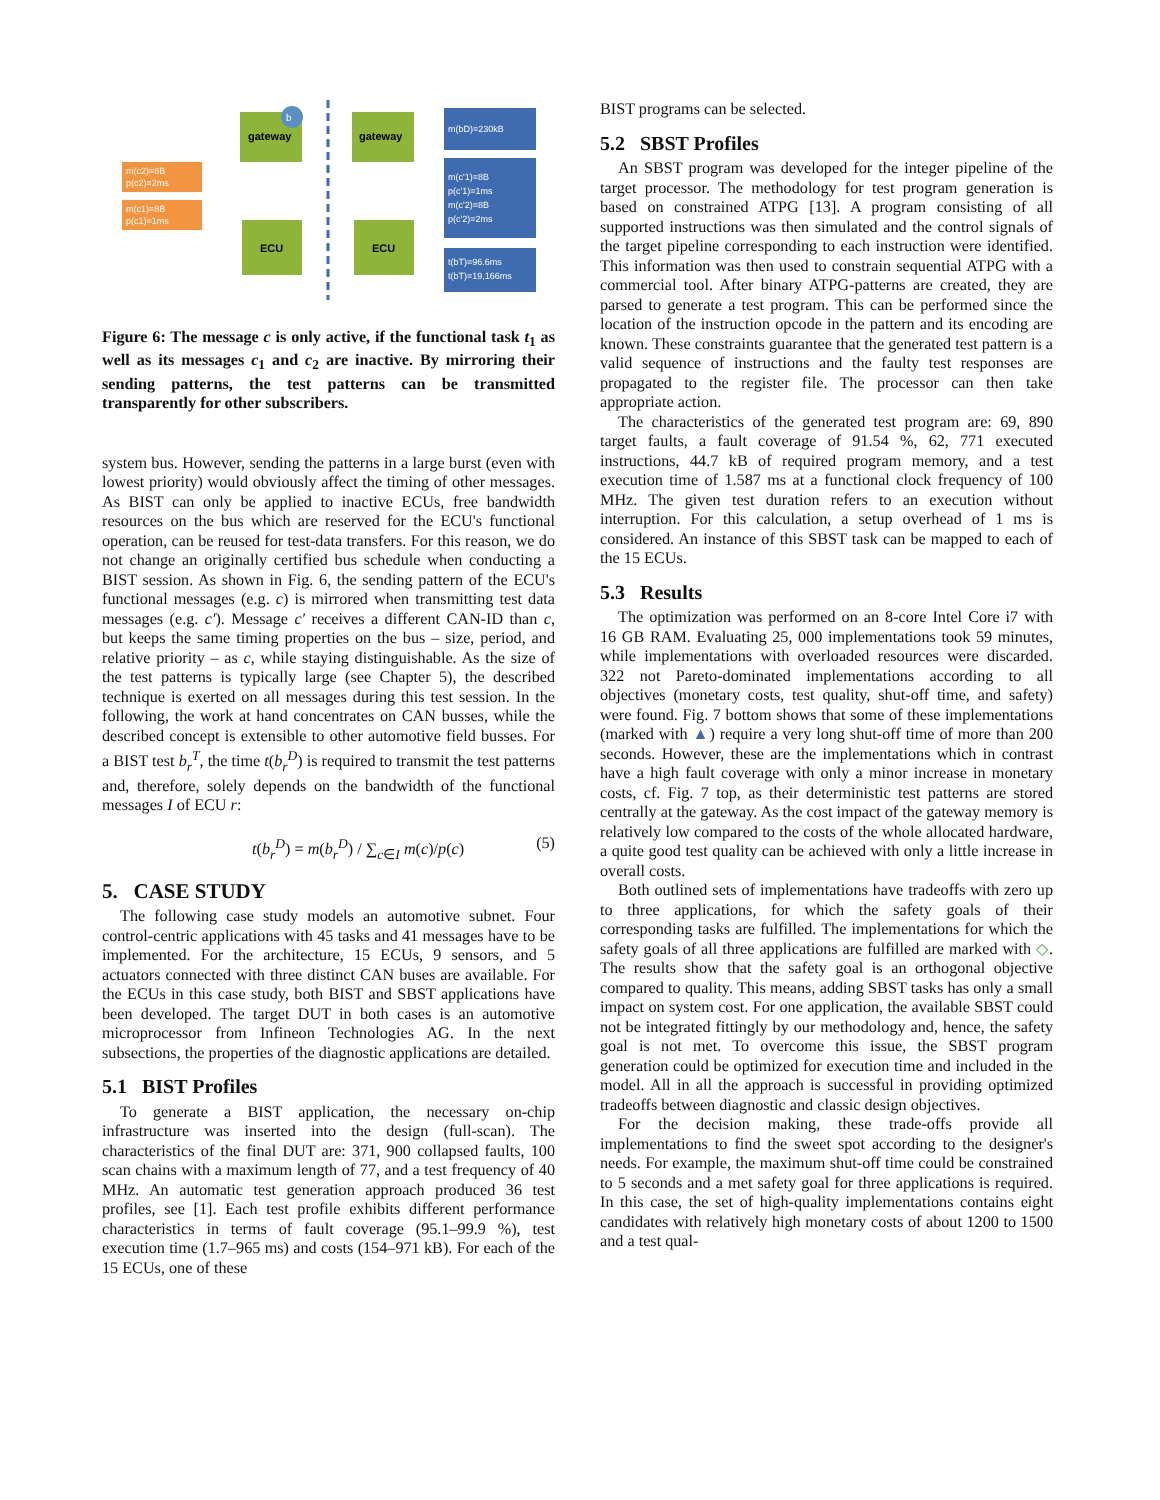gateway
b
ECU
m(c2)=8B
p(c2)=2ms
m(c1)=8B
p(c1)=1ms
gateway
ECU
m(bD)=230kB
m(c'1)=8B
p(c'1)=1ms
m(c'2)=8B
p(c'2)=2ms
t(bT)=96.6ms
t(bT)=19,166ms
Figure 6: The message c is only active, if the functional task t<sub>1</sub> as well as its messages c<sub>1</sub> and c<sub>2</sub> are inactive. By mirroring their sending patterns, the test patterns can be transmitted transparently for other subscribers.
system bus. However, sending the patterns in a large burst (even with lowest priority) would obviously affect the timing of other messages. As BIST can only be applied to inactive ECUs, free bandwidth resources on the bus which are reserved for the ECU's functional operation, can be reused for test-data transfers. For this reason, we do not change an originally certified bus schedule when conducting a BIST session. As shown in Fig. 6, the sending pattern of the ECU's functional messages (e.g. c) is mirrored when transmitting test data messages (e.g. c′). Message c′ receives a different CAN-ID than c, but keeps the same timing properties on the bus – size, period, and relative priority – as c, while staying distinguishable. As the size of the test patterns is typically large (see Chapter 5), the described technique is exerted on all messages during this test session. In the following, the work at hand concentrates on CAN busses, while the described concept is extensible to other automotive field busses. For a BIST test b<sub>r</sub><sup>T</sup>, the time t(b<sub>r</sub><sup>D</sup>) is required to transmit the test patterns and, therefore, solely depends on the bandwidth of the functional messages I of ECU r:
t(b<sub>r</sub><sup>D</sup>) = m(b<sub>r</sub><sup>D</sup>) / ∑<sub>c∈I</sub> m(c)/p(c) (5)
5. CASE STUDY
The following case study models an automotive subnet. Four control-centric applications with 45 tasks and 41 messages have to be implemented. For the architecture, 15 ECUs, 9 sensors, and 5 actuators connected with three distinct CAN buses are available. For the ECUs in this case study, both BIST and SBST applications have been developed. The target DUT in both cases is an automotive microprocessor from Infineon Technologies AG. In the next subsections, the properties of the diagnostic applications are detailed.
5.1 BIST Profiles
To generate a BIST application, the necessary on-chip infrastructure was inserted into the design (full-scan). The characteristics of the final DUT are: 371, 900 collapsed faults, 100 scan chains with a maximum length of 77, and a test frequency of 40 MHz. An automatic test generation approach produced 36 test profiles, see [1]. Each test profile exhibits different performance characteristics in terms of fault coverage (95.1–99.9 %), test execution time (1.7–965 ms) and costs (154–971 kB). For each of the 15 ECUs, one of these
BIST programs can be selected.
5.2 SBST Profiles
An SBST program was developed for the integer pipeline of the target processor. The methodology for test program generation is based on constrained ATPG [13]. A program consisting of all supported instructions was then simulated and the control signals of the target pipeline corresponding to each instruction were identified. This information was then used to constrain sequential ATPG with a commercial tool. After binary ATPG-patterns are created, they are parsed to generate a test program. This can be performed since the location of the instruction opcode in the pattern and its encoding are known. These constraints guarantee that the generated test pattern is a valid sequence of instructions and the faulty test responses are propagated to the register file. The processor can then take appropriate action.
The characteristics of the generated test program are: 69, 890 target faults, a fault coverage of 91.54 %, 62, 771 executed instructions, 44.7 kB of required program memory, and a test execution time of 1.587 ms at a functional clock frequency of 100 MHz. The given test duration refers to an execution without interruption. For this calculation, a setup overhead of 1 ms is considered. An instance of this SBST task can be mapped to each of the 15 ECUs.
5.3 Results
The optimization was performed on an 8-core Intel Core i7 with 16 GB RAM. Evaluating 25, 000 implementations took 59 minutes, while implementations with overloaded resources were discarded. 322 not Pareto-dominated implementations according to all objectives (monetary costs, test quality, shut-off time, and safety) were found. Fig. 7 bottom shows that some of these implementations (marked with ▲) require a very long shut-off time of more than 200 seconds. However, these are the implementations which in contrast have a high fault coverage with only a minor increase in monetary costs, cf. Fig. 7 top, as their deterministic test patterns are stored centrally at the gateway. As the cost impact of the gateway memory is relatively low compared to the costs of the whole allocated hardware, a quite good test quality can be achieved with only a little increase in overall costs.
Both outlined sets of implementations have tradeoffs with zero up to three applications, for which the safety goals of their corresponding tasks are fulfilled. The implementations for which the safety goals of all three applications are fulfilled are marked with ◇. The results show that the safety goal is an orthogonal objective compared to quality. This means, adding SBST tasks has only a small impact on system cost. For one application, the available SBST could not be integrated fittingly by our methodology and, hence, the safety goal is not met. To overcome this issue, the SBST program generation could be optimized for execution time and included in the model. All in all the approach is successful in providing optimized tradeoffs between diagnostic and classic design objectives.
For the decision making, these trade-offs provide all implementations to find the sweet spot according to the designer's needs. For example, the maximum shut-off time could be constrained to 5 seconds and a met safety goal for three applications is required. In this case, the set of high-quality implementations contains eight candidates with relatively high monetary costs of about 1200 to 1500 and a test qual-